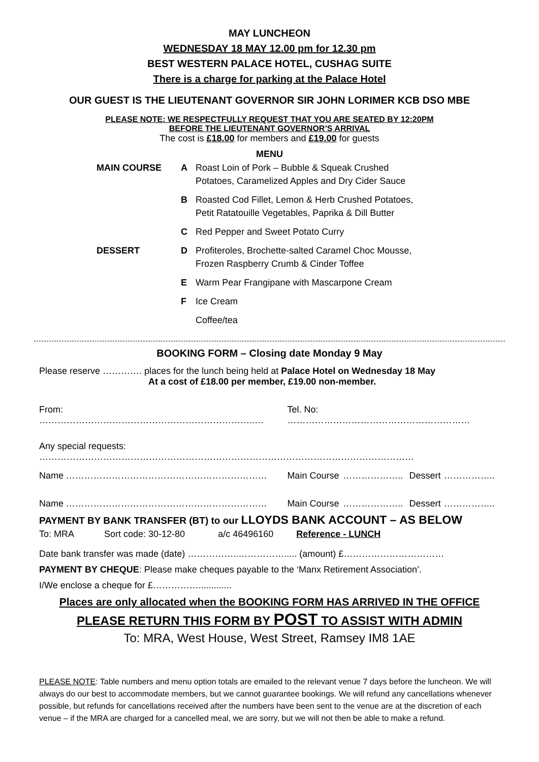MAY LUNCHEON
WEDNESDAY 18 MAY 12.00 pm for 12.30 pm
BEST WESTERN PALACE HOTEL, CUSHAG SUITE
There is a charge for parking at the Palace Hotel
OUR GUEST IS THE LIEUTENANT GOVERNOR SIR JOHN LORIMER KCB DSO MBE
PLEASE NOTE: WE RESPECTFULLY REQUEST THAT YOU ARE SEATED BY 12:20PM
BEFORE THE LIEUTENANT GOVERNOR’S ARRIVAL
The cost is £18.00 for members and £19.00 for guests
MENU
| MAIN COURSE | A | Roast Loin of Pork – Bubble & Squeak Crushed Potatoes, Caramelized Apples and Dry Cider Sauce |
| | B | Roasted Cod Fillet, Lemon & Herb Crushed Potatoes, Petit Ratatouille Vegetables, Paprika & Dill Butter |
| | C | Red Pepper and Sweet Potato Curry |
| DESSERT | D | Profiteroles, Brochette-salted Caramel Choc Mousse, Frozen Raspberry Crumb & Cinder Toffee |
| | E | Warm Pear Frangipane with Mascarpone Cream |
| | F | Ice Cream |
| | | Coffee/tea |
BOOKING FORM – Closing date Monday 9 May
Please reserve …………. places for the lunch being held at Palace Hotel on Wednesday 18 May
At a cost of £18.00 per member, £19.00 non-member.
| From: ……………………………………………………………..… | | Tel. No: …………………………………………………… | | | |
| Any special requests: …………………………………………………………………………………………………………… | | | | | |
| Name | ………………………………………………………… | Main Course | ……………….. | Dessert | …………….. |
| Name | ………………………………………………………… | Main Course | ……………….. | Dessert | …………….. |
PAYMENT BY BANK TRANSFER (BT) to our LLOYDS BANK ACCOUNT – AS BELOW
To: MRA Sort code: 30-12-80 a/c 46496160 Reference - LUNCH
Date bank transfer was made (date) ……………..……………..... (amount) £……………………………
PAYMENT BY CHEQUE: Please make cheques payable to the ‘Manx Retirement Association’.
I/We enclose a cheque for £…………….............
Places are only allocated when the BOOKING FORM HAS ARRIVED IN THE OFFICE
PLEASE RETURN THIS FORM BY POST TO ASSIST WITH ADMIN
To: MRA, West House, West Street, Ramsey IM8 1AE
PLEASE NOTE: Table numbers and menu option totals are emailed to the relevant venue 7 days before the luncheon. We will always do our best to accommodate members, but we cannot guarantee bookings. We will refund any cancellations whenever possible, but refunds for cancellations received after the numbers have been sent to the venue are at the discretion of each venue – if the MRA are charged for a cancelled meal, we are sorry, but we will not then be able to make a refund.